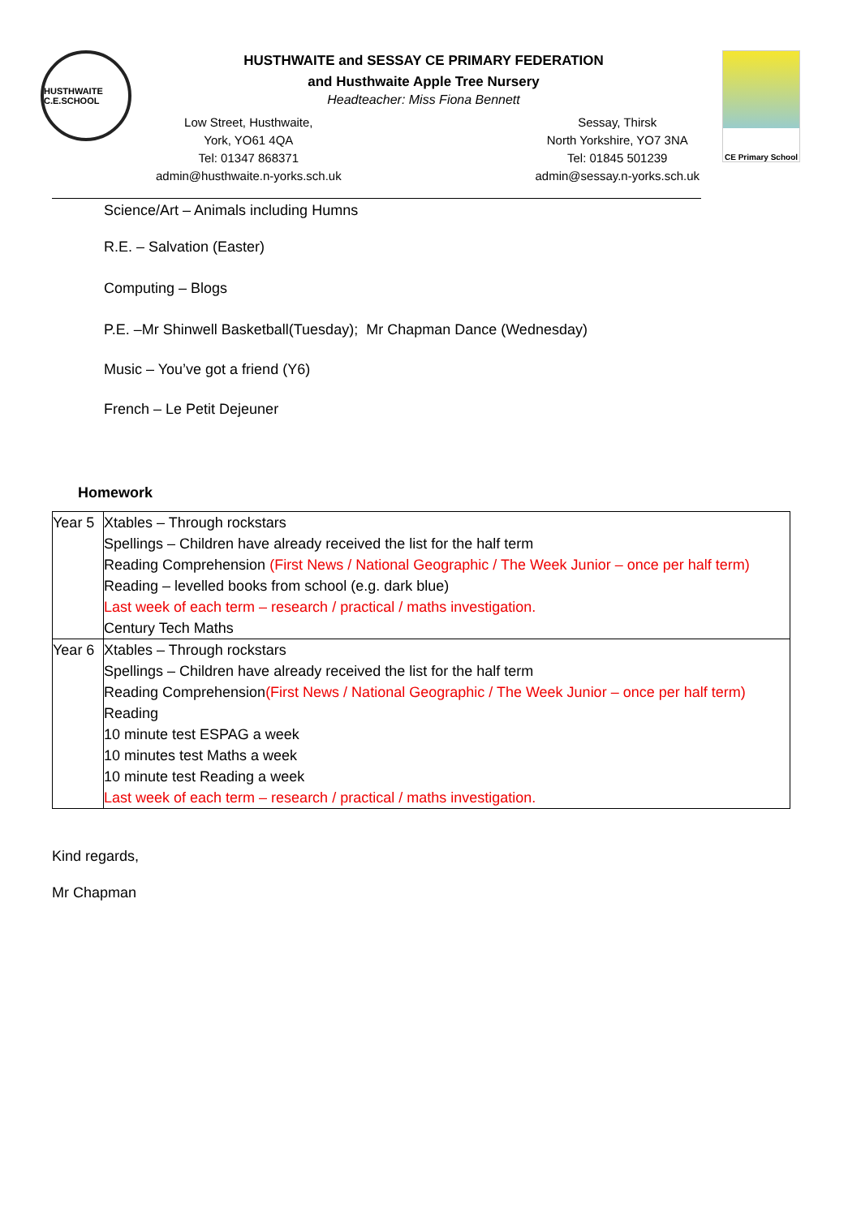HUSTHWAITE C.E.SCHOOL
HUSTHWAITE and SESSAY CE PRIMARY FEDERATION
and Husthwaite Apple Tree Nursery
Headteacher: Miss Fiona Bennett
Low Street, Husthwaite,
York, YO61 4QA
Tel: 01347 868371
admin@husthwaite.n-yorks.sch.uk
Sessay, Thirsk
North Yorkshire, YO7 3NA
Tel: 01845 501239
admin@sessay.n-yorks.sch.uk
CE Primary School
Science/Art – Animals including Humns
R.E. – Salvation (Easter)
Computing – Blogs
P.E. –Mr Shinwell Basketball(Tuesday); Mr Chapman Dance (Wednesday)
Music – You’ve got a friend (Y6)
French – Le Petit Dejeuner
Homework
| Year 5 | Xtables – Through rockstars Spellings – Children have already received the list for the half term Reading Comprehension (First News / National Geographic / The Week Junior – once per half term) Reading – levelled books from school (e.g. dark blue) Last week of each term – research / practical / maths investigation. Century Tech Maths |
| Year 6 | Xtables – Through rockstars Spellings – Children have already received the list for the half term Reading Comprehension (First News / National Geographic / The Week Junior – once per half term) Reading 10 minute test ESPAG a week 10 minutes test Maths a week 10 minute test Reading a week Last week of each term – research / practical / maths investigation. |
Kind regards,
Mr Chapman